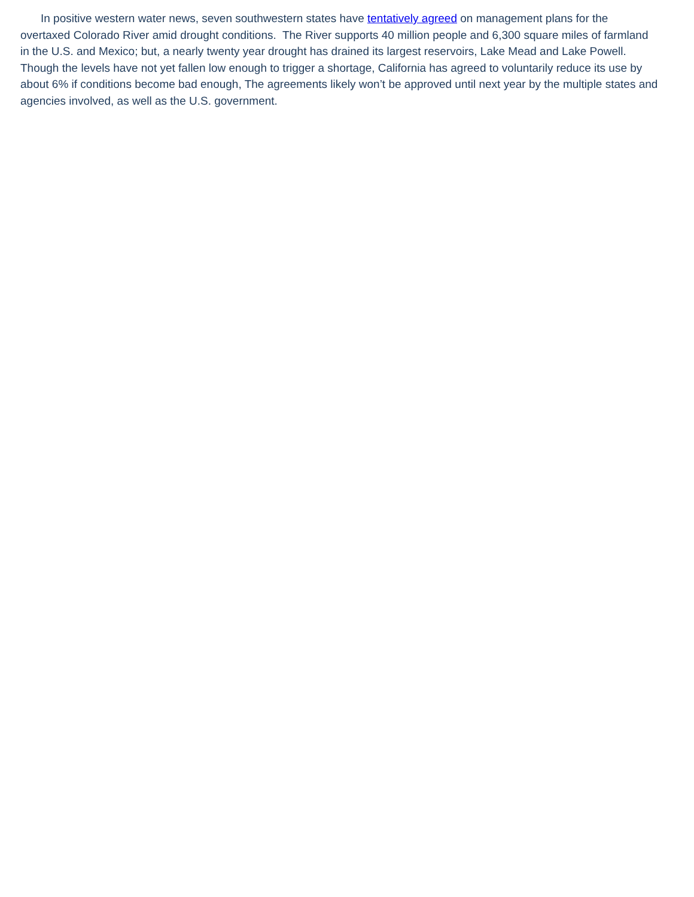In positive western water news, seven southwestern states have tentatively agreed on management plans for the overtaxed Colorado River amid drought conditions. The River supports 40 million people and 6,300 square miles of farmland in the U.S. and Mexico; but, a nearly twenty year drought has drained its largest reservoirs, Lake Mead and Lake Powell. Though the levels have not yet fallen low enough to trigger a shortage, California has agreed to voluntarily reduce its use by about 6% if conditions become bad enough, The agreements likely won’t be approved until next year by the multiple states and agencies involved, as well as the U.S. government.